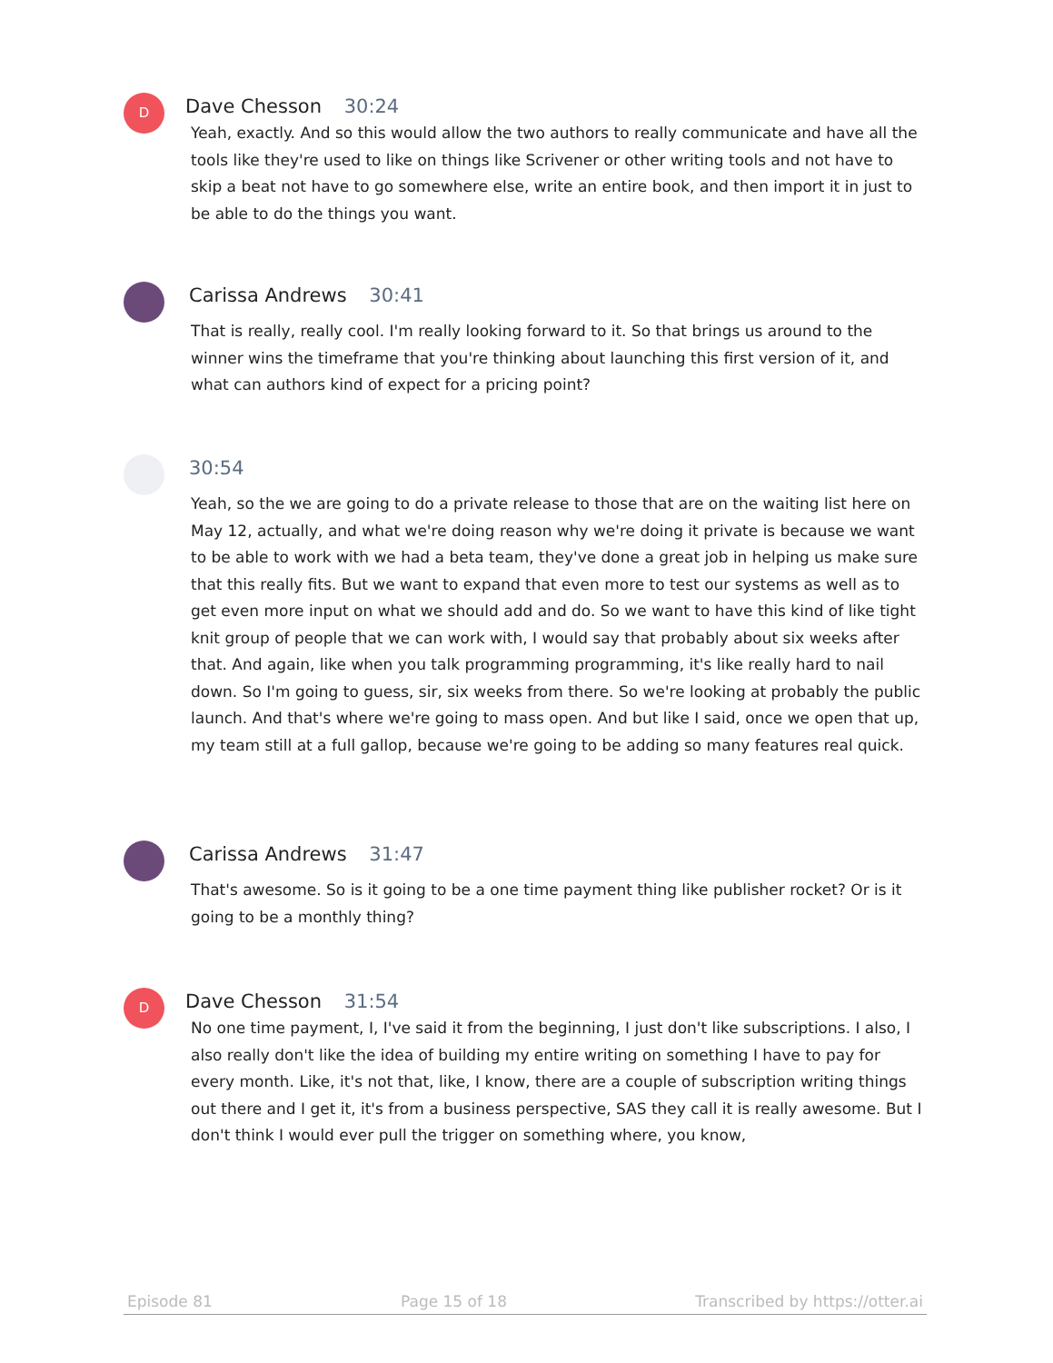D
Dave Chesson 30:24
Yeah, exactly. And so this would allow the two authors to really communicate and have all the tools like they're used to like on things like Scrivener or other writing tools and not have to skip a beat not have to go somewhere else, write an entire book, and then import it in just to be able to do the things you want.
Carissa Andrews 30:41
That is really, really cool. I'm really looking forward to it. So that brings us around to the winner wins the timeframe that you're thinking about launching this first version of it, and what can authors kind of expect for a pricing point?
30:54
Yeah, so the we are going to do a private release to those that are on the waiting list here on May 12, actually, and what we're doing reason why we're doing it private is because we want to be able to work with we had a beta team, they've done a great job in helping us make sure that this really fits. But we want to expand that even more to test our systems as well as to get even more input on what we should add and do. So we want to have this kind of like tight knit group of people that we can work with, I would say that probably about six weeks after that. And again, like when you talk programming programming, it's like really hard to nail down. So I'm going to guess, sir, six weeks from there. So we're looking at probably the public launch. And that's where we're going to mass open. And but like I said, once we open that up, my team still at a full gallop, because we're going to be adding so many features real quick.
Carissa Andrews 31:47
That's awesome. So is it going to be a one time payment thing like publisher rocket? Or is it going to be a monthly thing?
D
Dave Chesson 31:54
No one time payment, I, I've said it from the beginning, I just don't like subscriptions. I also, I also really don't like the idea of building my entire writing on something I have to pay for every month. Like, it's not that, like, I know, there are a couple of subscription writing things out there and I get it, it's from a business perspective, SAS they call it is really awesome. But I don't think I would ever pull the trigger on something where, you know,
Episode 81 Page 15 of 18 Transcribed by https://otter.ai